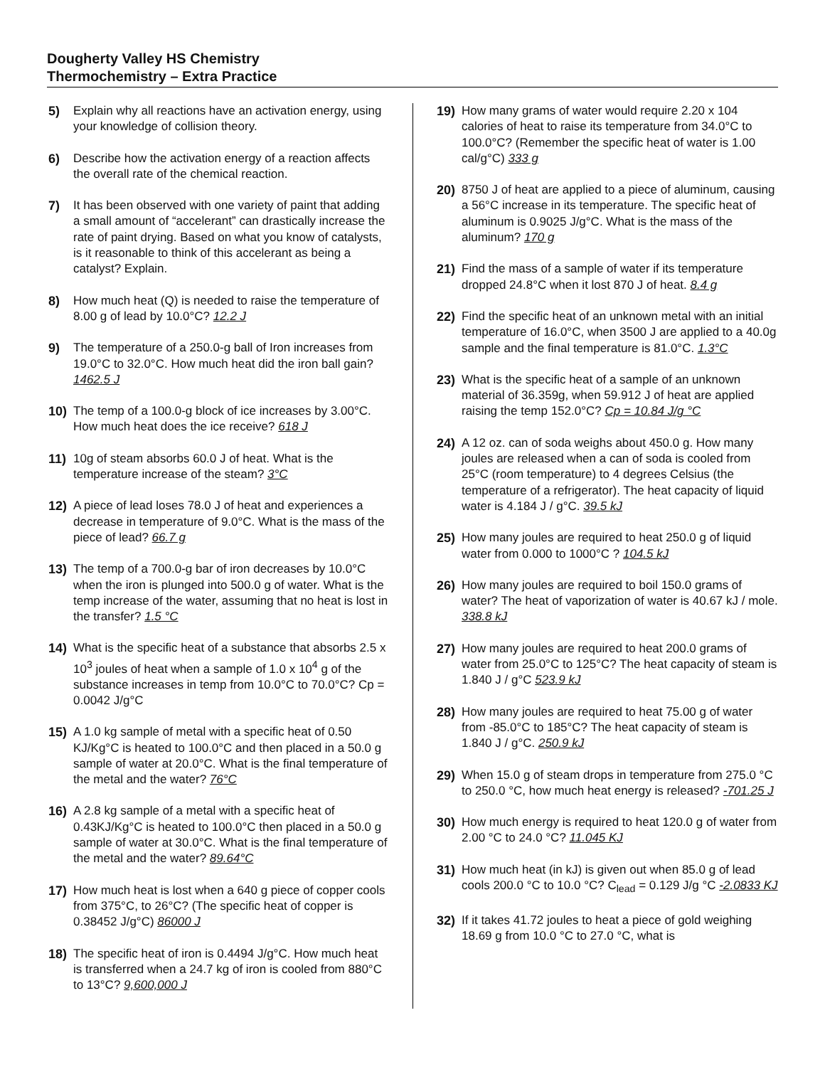Dougherty Valley HS Chemistry
Thermochemistry – Extra Practice
5) Explain why all reactions have an activation energy, using your knowledge of collision theory.
6) Describe how the activation energy of a reaction affects the overall rate of the chemical reaction.
7) It has been observed with one variety of paint that adding a small amount of “accelerant” can drastically increase the rate of paint drying. Based on what you know of catalysts, is it reasonable to think of this accelerant as being a catalyst? Explain.
8) How much heat (Q) is needed to raise the temperature of 8.00 g of lead by 10.0°C? 12.2 J
9) The temperature of a 250.0-g ball of Iron increases from 19.0°C to 32.0°C. How much heat did the iron ball gain? 1462.5 J
10) The temp of a 100.0-g block of ice increases by 3.00°C. How much heat does the ice receive? 618 J
11) 10g of steam absorbs 60.0 J of heat. What is the temperature increase of the steam? 3°C
12) A piece of lead loses 78.0 J of heat and experiences a decrease in temperature of 9.0°C. What is the mass of the piece of lead? 66.7 g
13) The temp of a 700.0-g bar of iron decreases by 10.0°C when the iron is plunged into 500.0 g of water. What is the temp increase of the water, assuming that no heat is lost in the transfer? 1.5 °C
14) What is the specific heat of a substance that absorbs 2.5 x 10<sup>3</sup> joules of heat when a sample of 1.0 x 10<sup>4</sup> g of the substance increases in temp from 10.0°C to 70.0°C? Cp = 0.0042 J/g°C
15) A 1.0 kg sample of metal with a specific heat of 0.50 KJ/Kg°C is heated to 100.0°C and then placed in a 50.0 g sample of water at 20.0°C. What is the final temperature of the metal and the water? 76°C
16) A 2.8 kg sample of a metal with a specific heat of 0.43KJ/Kg°C is heated to 100.0°C then placed in a 50.0 g sample of water at 30.0°C. What is the final temperature of the metal and the water? 89.64°C
17) How much heat is lost when a 640 g piece of copper cools from 375°C, to 26°C? (The specific heat of copper is 0.38452 J/g°C) 86000 J
18) The specific heat of iron is 0.4494 J/g°C. How much heat is transferred when a 24.7 kg of iron is cooled from 880°C to 13°C? 9,600,000 J
19) How many grams of water would require 2.20 x 104 calories of heat to raise its temperature from 34.0°C to 100.0°C? (Remember the specific heat of water is 1.00 cal/g°C) 333 g
20) 8750 J of heat are applied to a piece of aluminum, causing a 56°C increase in its temperature. The specific heat of aluminum is 0.9025 J/g°C. What is the mass of the aluminum? 170 g
21) Find the mass of a sample of water if its temperature dropped 24.8°C when it lost 870 J of heat. 8.4 g
22) Find the specific heat of an unknown metal with an initial temperature of 16.0°C, when 3500 J are applied to a 40.0g sample and the final temperature is 81.0°C. 1.3°C
23) What is the specific heat of a sample of an unknown material of 36.359g, when 59.912 J of heat are applied raising the temp 152.0°C? Cp = 10.84 J/g °C
24) A 12 oz. can of soda weighs about 450.0 g. How many joules are released when a can of soda is cooled from 25°C (room temperature) to 4 degrees Celsius (the temperature of a refrigerator). The heat capacity of liquid water is 4.184 J / g°C. 39.5 kJ
25) How many joules are required to heat 250.0 g of liquid water from 0.000 to 1000°C ? 104.5 kJ
26) How many joules are required to boil 150.0 grams of water? The heat of vaporization of water is 40.67 kJ / mole. 338.8 kJ
27) How many joules are required to heat 200.0 grams of water from 25.0°C to 125°C? The heat capacity of steam is 1.840 J / g°C 523.9 kJ
28) How many joules are required to heat 75.00 g of water from -85.0°C to 185°C? The heat capacity of steam is 1.840 J / g°C. 250.9 kJ
29) When 15.0 g of steam drops in temperature from 275.0 °C to 250.0 °C, how much heat energy is released? -701.25 J
30) How much energy is required to heat 120.0 g of water from 2.00 °C to 24.0 °C? 11.045 KJ
31) How much heat (in kJ) is given out when 85.0 g of lead cools 200.0 °C to 10.0 °C? C<sub>lead</sub> = 0.129 J/g °C -2.0833 KJ
32) If it takes 41.72 joules to heat a piece of gold weighing 18.69 g from 10.0 °C to 27.0 °C, what is